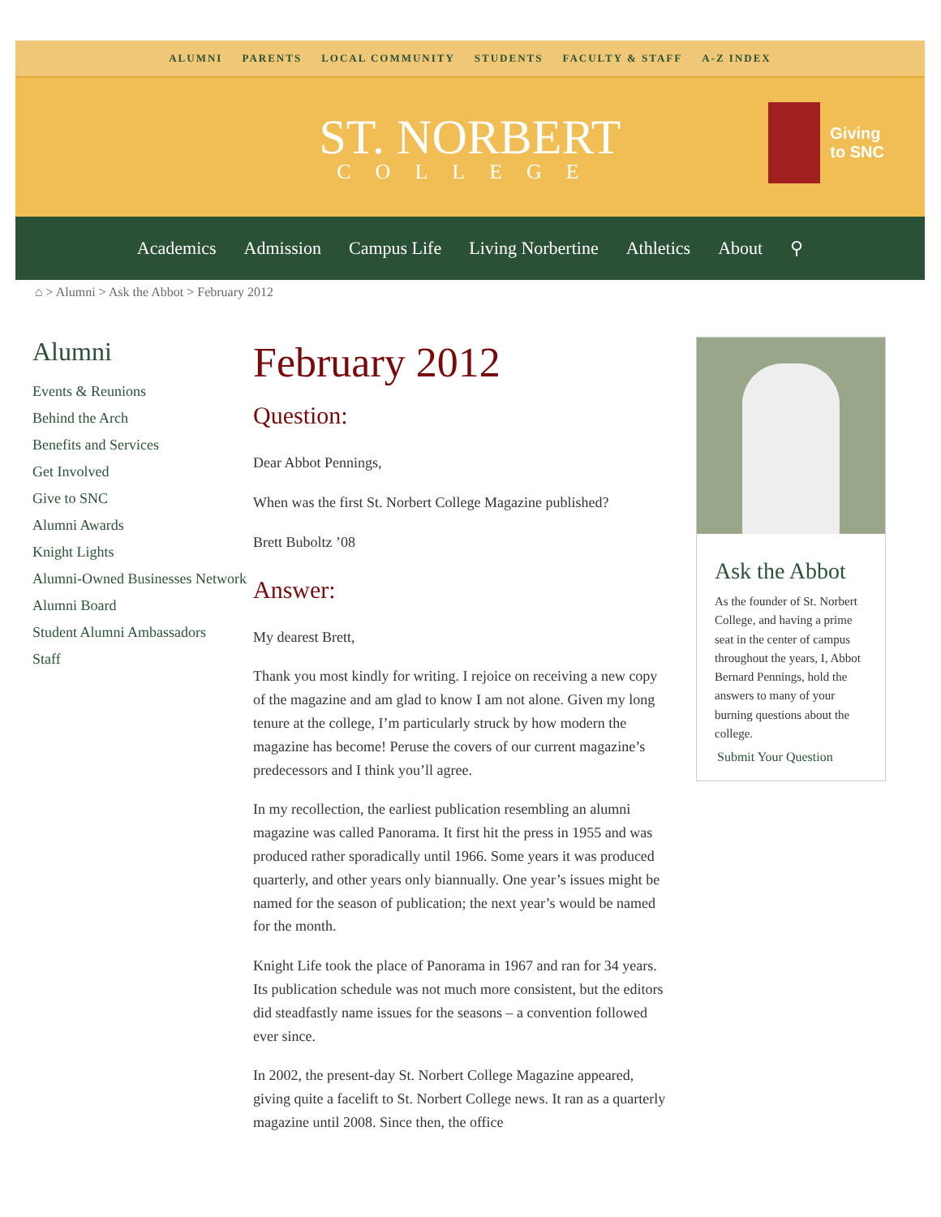ALUMNI PARENTS LOCAL COMMUNITY STUDENTS FACULTY & STAFF A-Z INDEX
ST. NORBERT
COLLEGE
Giving
to SNC
Academics Admission Campus Life Living Norbertine Athletics About ⚲
⌂ > Alumni > Ask the Abbot > February 2012
Alumni
Events & Reunions
Behind the Arch
Benefits and Services
Get Involved
Give to SNC
Alumni Awards
Knight Lights
Alumni-Owned Businesses Network
Alumni Board
Student Alumni Ambassadors
Staff
February 2012
Question:
Dear Abbot Pennings,
When was the first St. Norbert College Magazine published?
Brett Buboltz ’08
Answer:
My dearest Brett,
Thank you most kindly for writing. I rejoice on receiving a new copy of the magazine and am glad to know I am not alone. Given my long tenure at the college, I’m particularly struck by how modern the magazine has become! Peruse the covers of our current magazine’s predecessors and I think you’ll agree.
In my recollection, the earliest publication resembling an alumni magazine was called Panorama. It first hit the press in 1955 and was produced rather sporadically until 1966. Some years it was produced quarterly, and other years only biannually. One year’s issues might be named for the season of publication; the next year’s would be named for the month.
Knight Life took the place of Panorama in 1967 and ran for 34 years. Its publication schedule was not much more consistent, but the editors did steadfastly name issues for the seasons – a convention followed ever since.
In 2002, the present-day St. Norbert College Magazine appeared, giving quite a facelift to St. Norbert College news. It ran as a quarterly magazine until 2008. Since then, the office
Ask the Abbot
As the founder of St. Norbert College, and having a prime seat in the center of campus throughout the years, I, Abbot Bernard Pennings, hold the answers to many of your burning questions about the college.
Submit Your Question